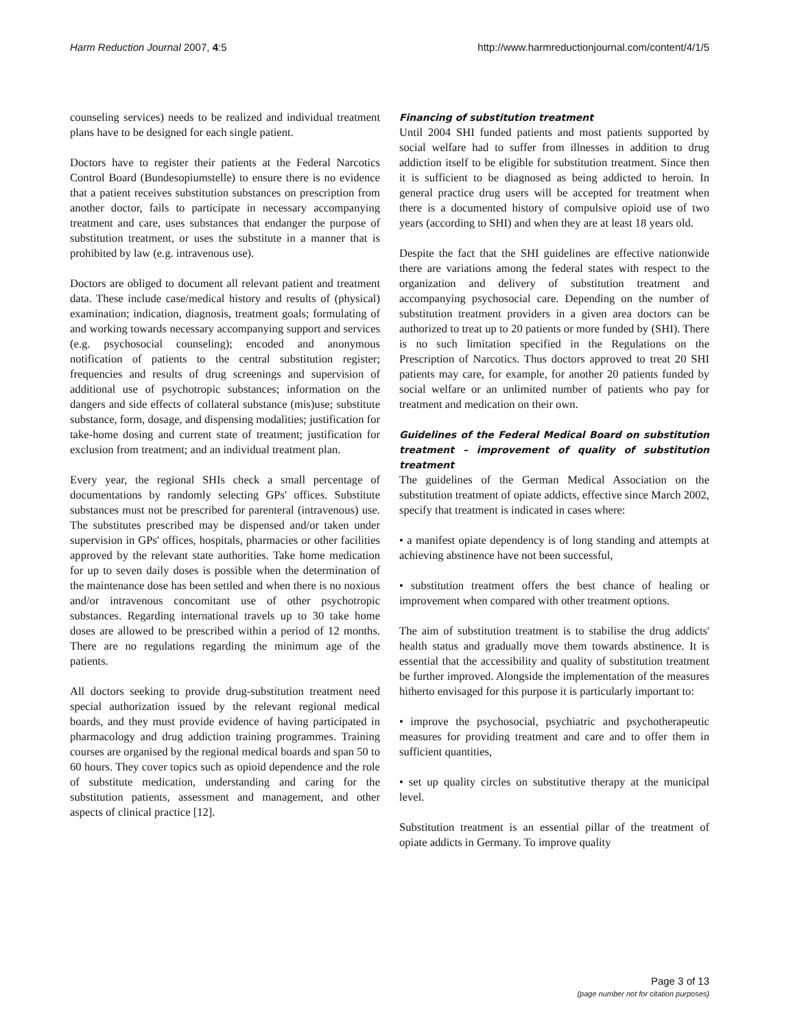Harm Reduction Journal 2007, 4:5 http://www.harmreductionjournal.com/content/4/1/5
counseling services) needs to be realized and individual treatment plans have to be designed for each single patient.
Doctors have to register their patients at the Federal Narcotics Control Board (Bundesopiumstelle) to ensure there is no evidence that a patient receives substitution substances on prescription from another doctor, fails to participate in necessary accompanying treatment and care, uses substances that endanger the purpose of substitution treatment, or uses the substitute in a manner that is prohibited by law (e.g. intravenous use).
Doctors are obliged to document all relevant patient and treatment data. These include case/medical history and results of (physical) examination; indication, diagnosis, treatment goals; formulating of and working towards necessary accompanying support and services (e.g. psychosocial counseling); encoded and anonymous notification of patients to the central substitution register; frequencies and results of drug screenings and supervision of additional use of psychotropic substances; information on the dangers and side effects of collateral substance (mis)use; substitute substance, form, dosage, and dispensing modalities; justification for take-home dosing and current state of treatment; justification for exclusion from treatment; and an individual treatment plan.
Every year, the regional SHIs check a small percentage of documentations by randomly selecting GPs' offices. Substitute substances must not be prescribed for parenteral (intravenous) use. The substitutes prescribed may be dispensed and/or taken under supervision in GPs' offices, hospitals, pharmacies or other facilities approved by the relevant state authorities. Take home medication for up to seven daily doses is possible when the determination of the maintenance dose has been settled and when there is no noxious and/or intravenous concomitant use of other psychotropic substances. Regarding international travels up to 30 take home doses are allowed to be prescribed within a period of 12 months. There are no regulations regarding the minimum age of the patients.
All doctors seeking to provide drug-substitution treatment need special authorization issued by the relevant regional medical boards, and they must provide evidence of having participated in pharmacology and drug addiction training programmes. Training courses are organised by the regional medical boards and span 50 to 60 hours. They cover topics such as opioid dependence and the role of substitute medication, understanding and caring for the substitution patients, assessment and management, and other aspects of clinical practice [12].
Financing of substitution treatment
Until 2004 SHI funded patients and most patients supported by social welfare had to suffer from illnesses in addition to drug addiction itself to be eligible for substitution treatment. Since then it is sufficient to be diagnosed as being addicted to heroin. In general practice drug users will be accepted for treatment when there is a documented history of compulsive opioid use of two years (according to SHI) and when they are at least 18 years old.
Despite the fact that the SHI guidelines are effective nationwide there are variations among the federal states with respect to the organization and delivery of substitution treatment and accompanying psychosocial care. Depending on the number of substitution treatment providers in a given area doctors can be authorized to treat up to 20 patients or more funded by (SHI). There is no such limitation specified in the Regulations on the Prescription of Narcotics. Thus doctors approved to treat 20 SHI patients may care, for example, for another 20 patients funded by social welfare or an unlimited number of patients who pay for treatment and medication on their own.
Guidelines of the Federal Medical Board on substitution treatment – improvement of quality of substitution treatment
The guidelines of the German Medical Association on the substitution treatment of opiate addicts, effective since March 2002, specify that treatment is indicated in cases where:
• a manifest opiate dependency is of long standing and attempts at achieving abstinence have not been successful,
• substitution treatment offers the best chance of healing or improvement when compared with other treatment options.
The aim of substitution treatment is to stabilise the drug addicts' health status and gradually move them towards abstinence. It is essential that the accessibility and quality of substitution treatment be further improved. Alongside the implementation of the measures hitherto envisaged for this purpose it is particularly important to:
• improve the psychosocial, psychiatric and psychotherapeutic measures for providing treatment and care and to offer them in sufficient quantities,
• set up quality circles on substitutive therapy at the municipal level.
Substitution treatment is an essential pillar of the treatment of opiate addicts in Germany. To improve quality
Page 3 of 13
(page number not for citation purposes)